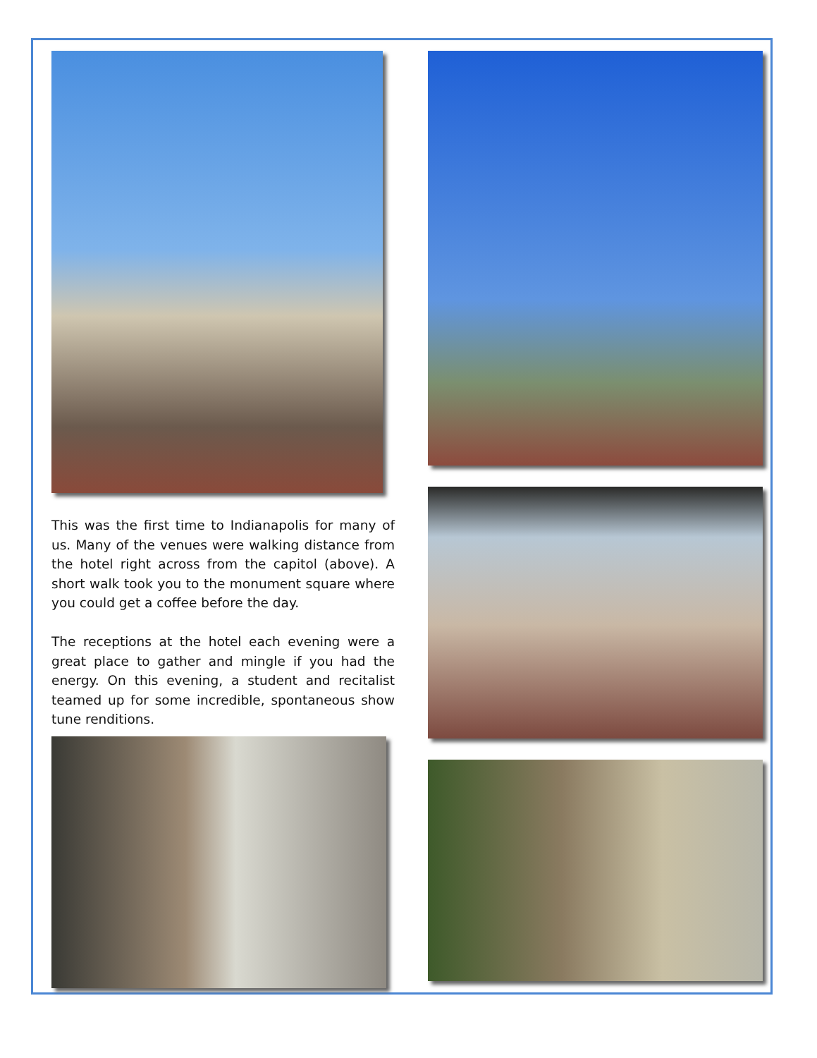This was the first time to Indianapolis for many of us. Many of the venues were walking distance from the hotel right across from the capitol (above). A short walk took you to the monument square where you could get a coffee before the day.
The receptions at the hotel each evening were a great place to gather and mingle if you had the energy. On this evening, a student and recitalist teamed up for some incredible, spontaneous show tune renditions.